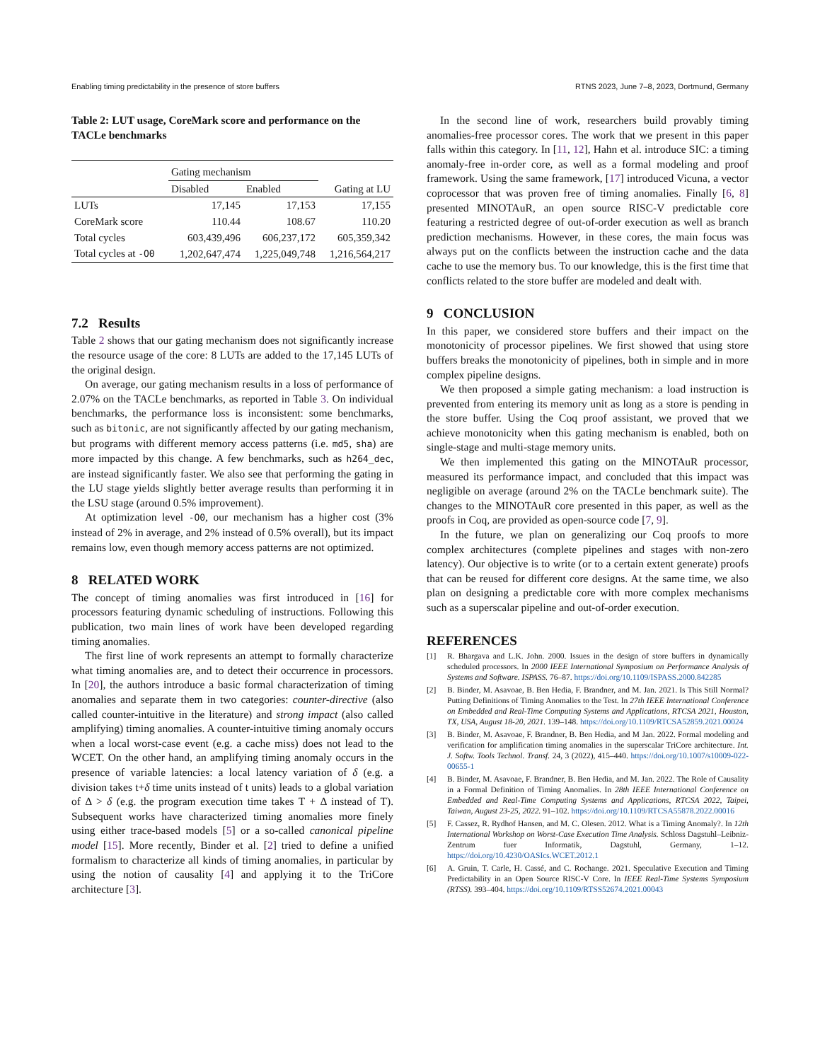Enabling timing predictability in the presence of store buffers RTNS 2023, June 7–8, 2023, Dortmund, Germany
Table 2: LUT usage, CoreMark score and performance on the TACLe benchmarks
| | Gating mechanism | | |
| --- | --- | --- | --- |
| | Disabled | Enabled | Gating at LU |
| LUTs | 17,145 | 17,153 | 17,155 |
| CoreMark score | 110.44 | 108.67 | 110.20 |
| Total cycles | 603,439,496 | 606,237,172 | 605,359,342 |
| Total cycles at -O0 | 1,202,647,474 | 1,225,049,748 | 1,216,564,217 |
7.2 Results
Table 2 shows that our gating mechanism does not significantly increase the resource usage of the core: 8 LUTs are added to the 17,145 LUTs of the original design.
On average, our gating mechanism results in a loss of performance of 2.07% on the TACLe benchmarks, as reported in Table 3. On individual benchmarks, the performance loss is inconsistent: some benchmarks, such as bitonic, are not significantly affected by our gating mechanism, but programs with different memory access patterns (i.e. md5, sha) are more impacted by this change. A few benchmarks, such as h264_dec, are instead significantly faster. We also see that performing the gating in the LU stage yields slightly better average results than performing it in the LSU stage (around 0.5% improvement).
At optimization level -O0, our mechanism has a higher cost (3% instead of 2% in average, and 2% instead of 0.5% overall), but its impact remains low, even though memory access patterns are not optimized.
8 RELATED WORK
The concept of timing anomalies was first introduced in [16] for processors featuring dynamic scheduling of instructions. Following this publication, two main lines of work have been developed regarding timing anomalies.
The first line of work represents an attempt to formally characterize what timing anomalies are, and to detect their occurrence in processors. In [20], the authors introduce a basic formal characterization of timing anomalies and separate them in two categories: counter-directive (also called counter-intuitive in the literature) and strong impact (also called amplifying) timing anomalies. A counter-intuitive timing anomaly occurs when a local worst-case event (e.g. a cache miss) does not lead to the WCET. On the other hand, an amplifying timing anomaly occurs in the presence of variable latencies: a local latency variation of δ (e.g. a division takes t+δ time units instead of t units) leads to a global variation of Δ > δ (e.g. the program execution time takes T + Δ instead of T). Subsequent works have characterized timing anomalies more finely using either trace-based models [5] or a so-called canonical pipeline model [15]. More recently, Binder et al. [2] tried to define a unified formalism to characterize all kinds of timing anomalies, in particular by using the notion of causality [4] and applying it to the TriCore architecture [3].
In the second line of work, researchers build provably timing anomalies-free processor cores. The work that we present in this paper falls within this category. In [11, 12], Hahn et al. introduce SIC: a timing anomaly-free in-order core, as well as a formal modeling and proof framework. Using the same framework, [17] introduced Vicuna, a vector coprocessor that was proven free of timing anomalies. Finally [6, 8] presented MINOTAuR, an open source RISC-V predictable core featuring a restricted degree of out-of-order execution as well as branch prediction mechanisms. However, in these cores, the main focus was always put on the conflicts between the instruction cache and the data cache to use the memory bus. To our knowledge, this is the first time that conflicts related to the store buffer are modeled and dealt with.
9 CONCLUSION
In this paper, we considered store buffers and their impact on the monotonicity of processor pipelines. We first showed that using store buffers breaks the monotonicity of pipelines, both in simple and in more complex pipeline designs.
We then proposed a simple gating mechanism: a load instruction is prevented from entering its memory unit as long as a store is pending in the store buffer. Using the Coq proof assistant, we proved that we achieve monotonicity when this gating mechanism is enabled, both on single-stage and multi-stage memory units.
We then implemented this gating on the MINOTAuR processor, measured its performance impact, and concluded that this impact was negligible on average (around 2% on the TACLe benchmark suite). The changes to the MINOTAuR core presented in this paper, as well as the proofs in Coq, are provided as open-source code [7, 9].
In the future, we plan on generalizing our Coq proofs to more complex architectures (complete pipelines and stages with non-zero latency). Our objective is to write (or to a certain extent generate) proofs that can be reused for different core designs. At the same time, we also plan on designing a predictable core with more complex mechanisms such as a superscalar pipeline and out-of-order execution.
REFERENCES
[1] R. Bhargava and L.K. John. 2000. Issues in the design of store buffers in dynamically scheduled processors. In 2000 IEEE International Symposium on Performance Analysis of Systems and Software. ISPASS. 76–87. https://doi.org/10.1109/ISPASS.2000.842285
[2] B. Binder, M. Asavoae, B. Ben Hedia, F. Brandner, and M. Jan. 2021. Is This Still Normal? Putting Definitions of Timing Anomalies to the Test. In 27th IEEE International Conference on Embedded and Real-Time Computing Systems and Applications, RTCSA 2021, Houston, TX, USA, August 18-20, 2021. 139–148. https://doi.org/10.1109/RTCSA52859.2021.00024
[3] B. Binder, M. Asavoae, F. Brandner, B. Ben Hedia, and M Jan. 2022. Formal modeling and verification for amplification timing anomalies in the superscalar TriCore architecture. Int. J. Softw. Tools Technol. Transf. 24, 3 (2022), 415–440. https://doi.org/10.1007/s10009-022-00655-1
[4] B. Binder, M. Asavoae, F. Brandner, B. Ben Hedia, and M. Jan. 2022. The Role of Causality in a Formal Definition of Timing Anomalies. In 28th IEEE International Conference on Embedded and Real-Time Computing Systems and Applications, RTCSA 2022, Taipei, Taiwan, August 23-25, 2022. 91–102. https://doi.org/10.1109/RTCSA55878.2022.00016
[5] F. Cassez, R. Rydhof Hansen, and M. C. Olesen. 2012. What is a Timing Anomaly?. In 12th International Workshop on Worst-Case Execution Time Analysis. Schloss Dagstuhl–Leibniz-Zentrum fuer Informatik, Dagstuhl, Germany, 1–12. https://doi.org/10.4230/OASIcs.WCET.2012.1
[6] A. Gruin, T. Carle, H. Cassé, and C. Rochange. 2021. Speculative Execution and Timing Predictability in an Open Source RISC-V Core. In IEEE Real-Time Systems Symposium (RTSS). 393–404. https://doi.org/10.1109/RTSS52674.2021.00043